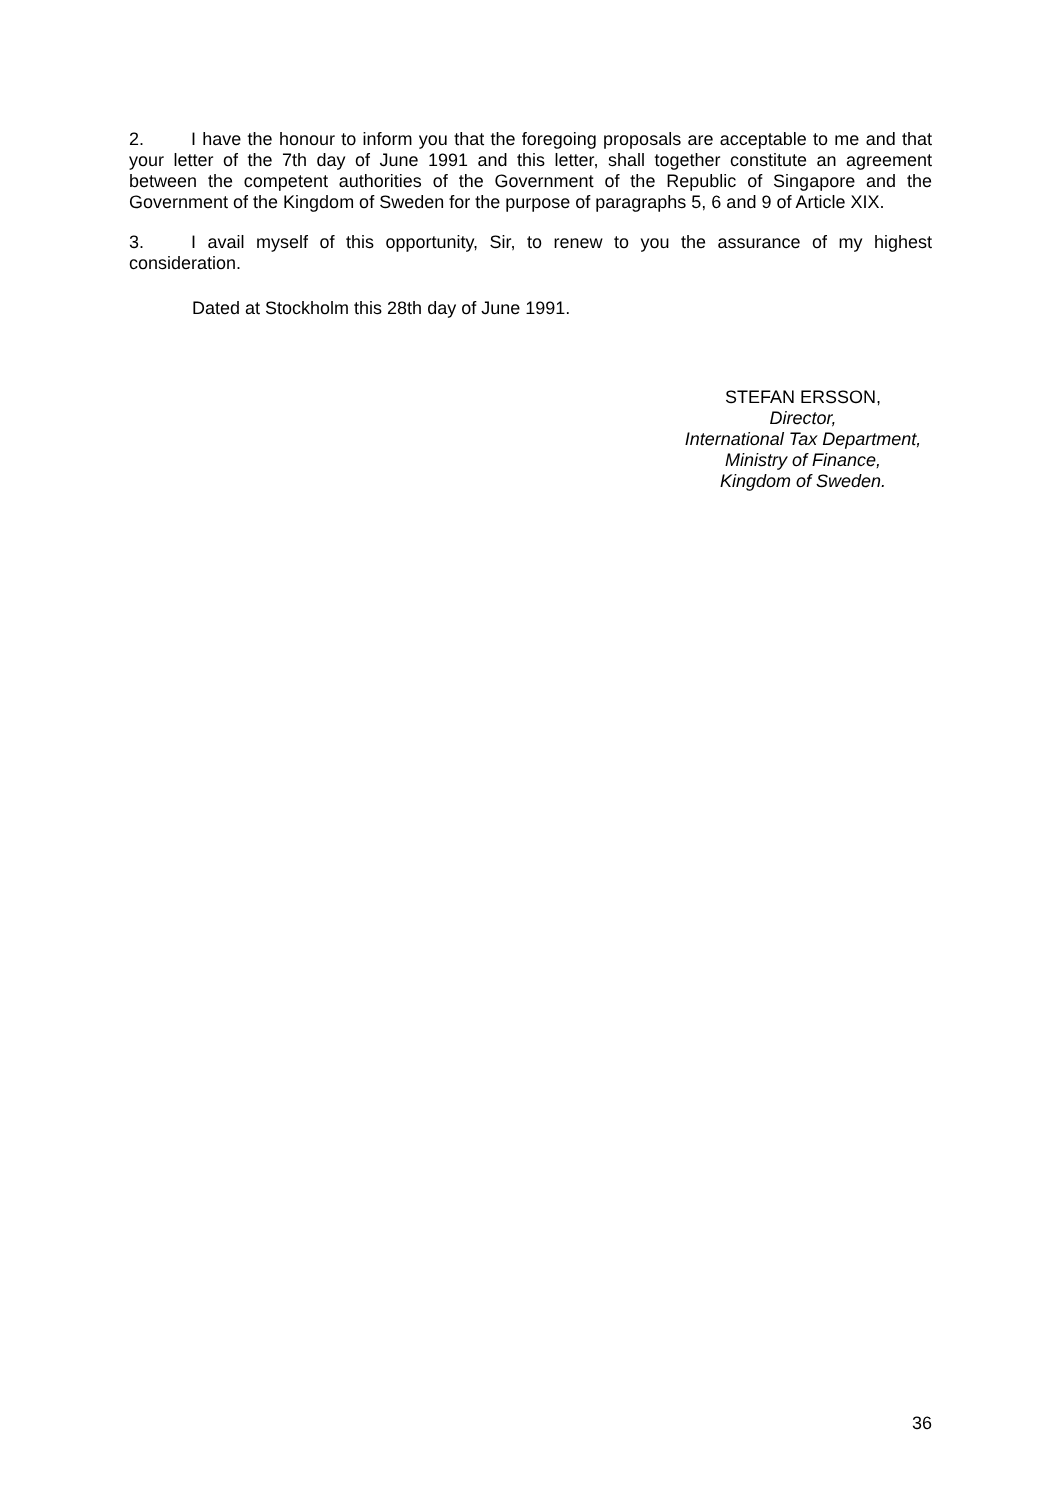2. I have the honour to inform you that the foregoing proposals are acceptable to me and that your letter of the 7th day of June 1991 and this letter, shall together constitute an agreement between the competent authorities of the Government of the Republic of Singapore and the Government of the Kingdom of Sweden for the purpose of paragraphs 5, 6 and 9 of Article XIX.
3. I avail myself of this opportunity, Sir, to renew to you the assurance of my highest consideration.
Dated at Stockholm this 28th day of June 1991.
STEFAN ERSSON,
Director,
International Tax Department,
Ministry of Finance,
Kingdom of Sweden.
36